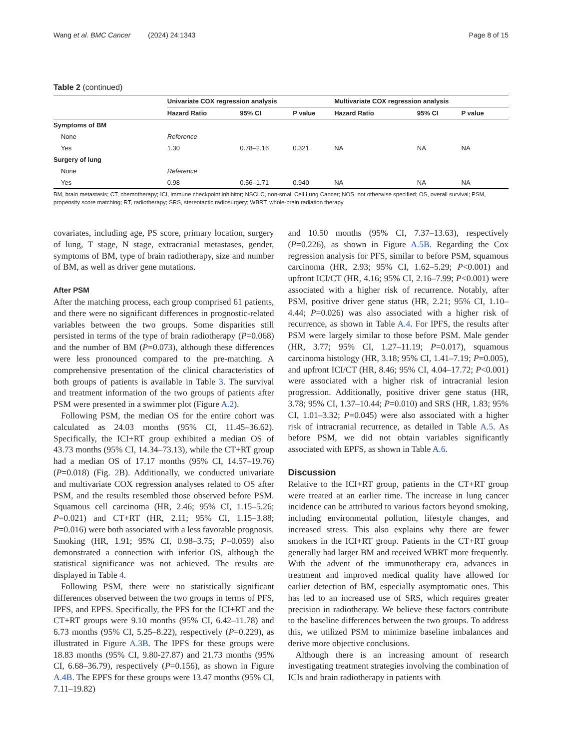Wang et al. BMC Cancer (2024) 24:1343 Page 8 of 15
Table 2 (continued)
| | Univariate COX regression analysis | | | Multivariate COX regression analysis | | |
| --- | --- | --- | --- | --- | --- | --- |
| | Hazard Ratio | 95% CI | P value | Hazard Ratio | 95% CI | P value |
| Symptoms of BM | | | | | | |
| None | Reference | | | | | |
| Yes | 1.30 | 0.78–2.16 | 0.321 | NA | NA | NA |
| Surgery of lung | | | | | | |
| None | Reference | | | | | |
| Yes | 0.98 | 0.56–1.71 | 0.940 | NA | NA | NA |
BM, brain metastasis; CT, chemotherapy; ICI, immune checkpoint inhibitor; NSCLC, non-small Cell Lung Cancer; NOS, not otherwise specified; OS, overall survival; PSM, propensity score matching; RT, radiotherapy; SRS, stereotactic radiosurgery; WBRT, whole-brain radiation therapy
covariates, including age, PS score, primary location, surgery of lung, T stage, N stage, extracranial metastases, gender, symptoms of BM, type of brain radiotherapy, size and number of BM, as well as driver gene mutations.
After PSM
After the matching process, each group comprised 61 patients, and there were no significant differences in prognostic-related variables between the two groups. Some disparities still persisted in terms of the type of brain radiotherapy (P=0.068) and the number of BM (P=0.073), although these differences were less pronounced compared to the pre-matching. A comprehensive presentation of the clinical characteristics of both groups of patients is available in Table 3. The survival and treatment information of the two groups of patients after PSM were presented in a swimmer plot (Figure A.2).
Following PSM, the median OS for the entire cohort was calculated as 24.03 months (95% CI, 11.45–36.62). Specifically, the ICI+RT group exhibited a median OS of 43.73 months (95% CI, 14.34–73.13), while the CT+RT group had a median OS of 17.17 months (95% CI, 14.57–19.76) (P=0.018) (Fig. 2 B). Additionally, we conducted univariate and multivariate COX regression analyses related to OS after PSM, and the results resembled those observed before PSM. Squamous cell carcinoma (HR, 2.46; 95% CI, 1.15–5.26; P=0.021) and CT+RT (HR, 2.11; 95% CI, 1.15–3.88; P=0.016) were both associated with a less favorable prognosis. Smoking (HR, 1.91; 95% CI, 0.98–3.75; P=0.059) also demonstrated a connection with inferior OS, although the statistical significance was not achieved. The results are displayed in Table 4.
Following PSM, there were no statistically significant differences observed between the two groups in terms of PFS, IPFS, and EPFS. Specifically, the PFS for the ICI+RT and the CT+RT groups were 9.10 months (95% CI, 6.42–11.78) and 6.73 months (95% CI, 5.25–8.22), respectively (P=0.229), as illustrated in Figure A.3B. The IPFS for these groups were 18.83 months (95% CI, 9.80-27.87) and 21.73 months (95% CI, 6.68–36.79), respectively (P=0.156), as shown in Figure A.4B. The EPFS for these groups were 13.47 months (95% CI, 7.11–19.82)
and 10.50 months (95% CI, 7.37–13.63), respectively (P=0.226), as shown in Figure A.5B. Regarding the Cox regression analysis for PFS, similar to before PSM, squamous carcinoma (HR, 2.93; 95% CI, 1.62–5.29; P<0.001) and upfront ICI/CT (HR, 4.16; 95% CI, 2.16–7.99; P<0.001) were associated with a higher risk of recurrence. Notably, after PSM, positive driver gene status (HR, 2.21; 95% CI, 1.10–4.44; P=0.026) was also associated with a higher risk of recurrence, as shown in Table A.4. For IPFS, the results after PSM were largely similar to those before PSM. Male gender (HR, 3.77; 95% CI, 1.27–11.19; P=0.017), squamous carcinoma histology (HR, 3.18; 95% CI, 1.41–7.19; P=0.005), and upfront ICI/CT (HR, 8.46; 95% CI, 4.04–17.72; P<0.001) were associated with a higher risk of intracranial lesion progression. Additionally, positive driver gene status (HR, 3.78; 95% CI, 1.37–10.44; P=0.010) and SRS (HR, 1.83; 95% CI, 1.01–3.32; P=0.045) were also associated with a higher risk of intracranial recurrence, as detailed in Table A.5. As before PSM, we did not obtain variables significantly associated with EPFS, as shown in Table A.6.
Discussion
Relative to the ICI+RT group, patients in the CT+RT group were treated at an earlier time. The increase in lung cancer incidence can be attributed to various factors beyond smoking, including environmental pollution, lifestyle changes, and increased stress. This also explains why there are fewer smokers in the ICI+RT group. Patients in the CT+RT group generally had larger BM and received WBRT more frequently. With the advent of the immunotherapy era, advances in treatment and improved medical quality have allowed for earlier detection of BM, especially asymptomatic ones. This has led to an increased use of SRS, which requires greater precision in radiotherapy. We believe these factors contribute to the baseline differences between the two groups. To address this, we utilized PSM to minimize baseline imbalances and derive more objective conclusions.
Although there is an increasing amount of research investigating treatment strategies involving the combination of ICIs and brain radiotherapy in patients with